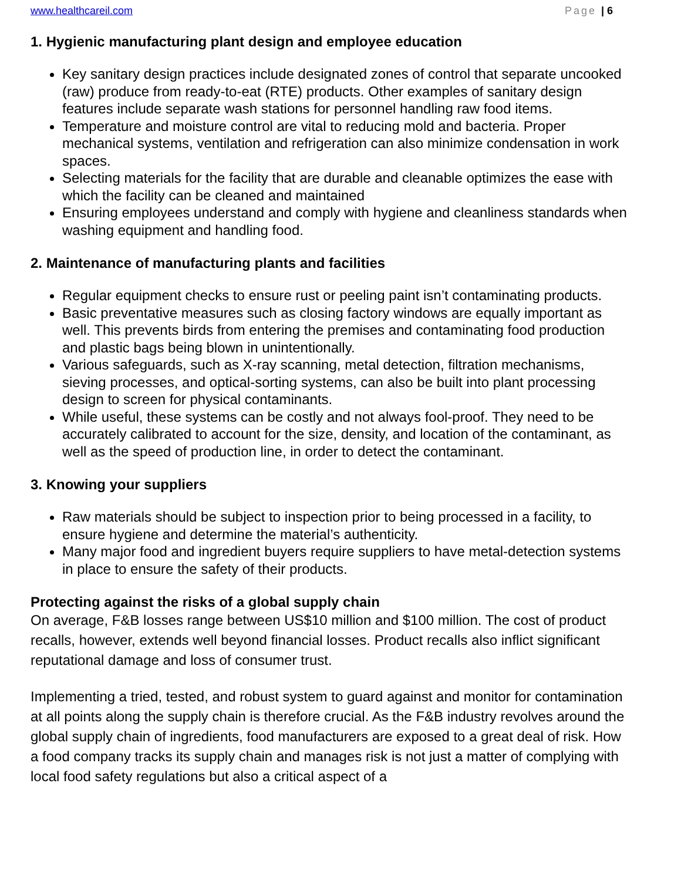www.healthcareil.com Page | 6
1. Hygienic manufacturing plant design and employee education
Key sanitary design practices include designated zones of control that separate uncooked (raw) produce from ready-to-eat (RTE) products. Other examples of sanitary design features include separate wash stations for personnel handling raw food items.
Temperature and moisture control are vital to reducing mold and bacteria. Proper mechanical systems, ventilation and refrigeration can also minimize condensation in work spaces.
Selecting materials for the facility that are durable and cleanable optimizes the ease with which the facility can be cleaned and maintained
Ensuring employees understand and comply with hygiene and cleanliness standards when washing equipment and handling food.
2. Maintenance of manufacturing plants and facilities
Regular equipment checks to ensure rust or peeling paint isn’t contaminating products.
Basic preventative measures such as closing factory windows are equally important as well. This prevents birds from entering the premises and contaminating food production and plastic bags being blown in unintentionally.
Various safeguards, such as X-ray scanning, metal detection, filtration mechanisms, sieving processes, and optical-sorting systems, can also be built into plant processing design to screen for physical contaminants.
While useful, these systems can be costly and not always fool-proof. They need to be accurately calibrated to account for the size, density, and location of the contaminant, as well as the speed of production line, in order to detect the contaminant.
3. Knowing your suppliers
Raw materials should be subject to inspection prior to being processed in a facility, to ensure hygiene and determine the material’s authenticity.
Many major food and ingredient buyers require suppliers to have metal-detection systems in place to ensure the safety of their products.
Protecting against the risks of a global supply chain
On average, F&B losses range between US$10 million and $100 million. The cost of product recalls, however, extends well beyond financial losses. Product recalls also inflict significant reputational damage and loss of consumer trust.
Implementing a tried, tested, and robust system to guard against and monitor for contamination at all points along the supply chain is therefore crucial. As the F&B industry revolves around the global supply chain of ingredients, food manufacturers are exposed to a great deal of risk. How a food company tracks its supply chain and manages risk is not just a matter of complying with local food safety regulations but also a critical aspect of a